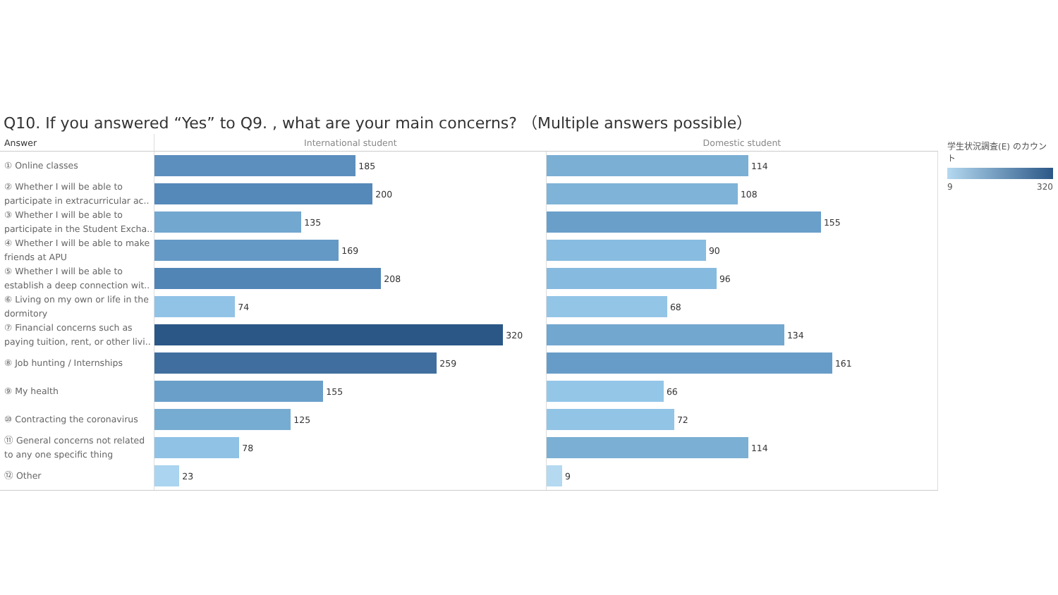Q10. If you answered “Yes” to Q9. , what are your main concerns? （Multiple answers possible）
| Answer | International student | Domestic student |
| --- | --- | --- |
| ① Online classes | 185 | 114 |
| ② Whether I will be able to participate in extracurricular ac.. | 200 | 108 |
| ③ Whether I will be able to participate in the Student Excha.. | 135 | 155 |
| ④ Whether I will be able to make friends at APU | 169 | 90 |
| ⑤ Whether I will be able to establish a deep connection wit.. | 208 | 96 |
| ⑥ Living on my own or life in the dormitory | 74 | 68 |
| ⑦ Financial concerns such as paying tuition, rent, or other livi.. | 320 | 134 |
| ⑧ Job hunting / Internships | 259 | 161 |
| ⑨ My health | 155 | 66 |
| ⑩ Contracting the coronavirus | 125 | 72 |
| ⑪ General concerns not related to any one specific thing | 78 | 114 |
| ⑫ Other | 23 | 9 |
学生状況調査(E) のカウント
9 320